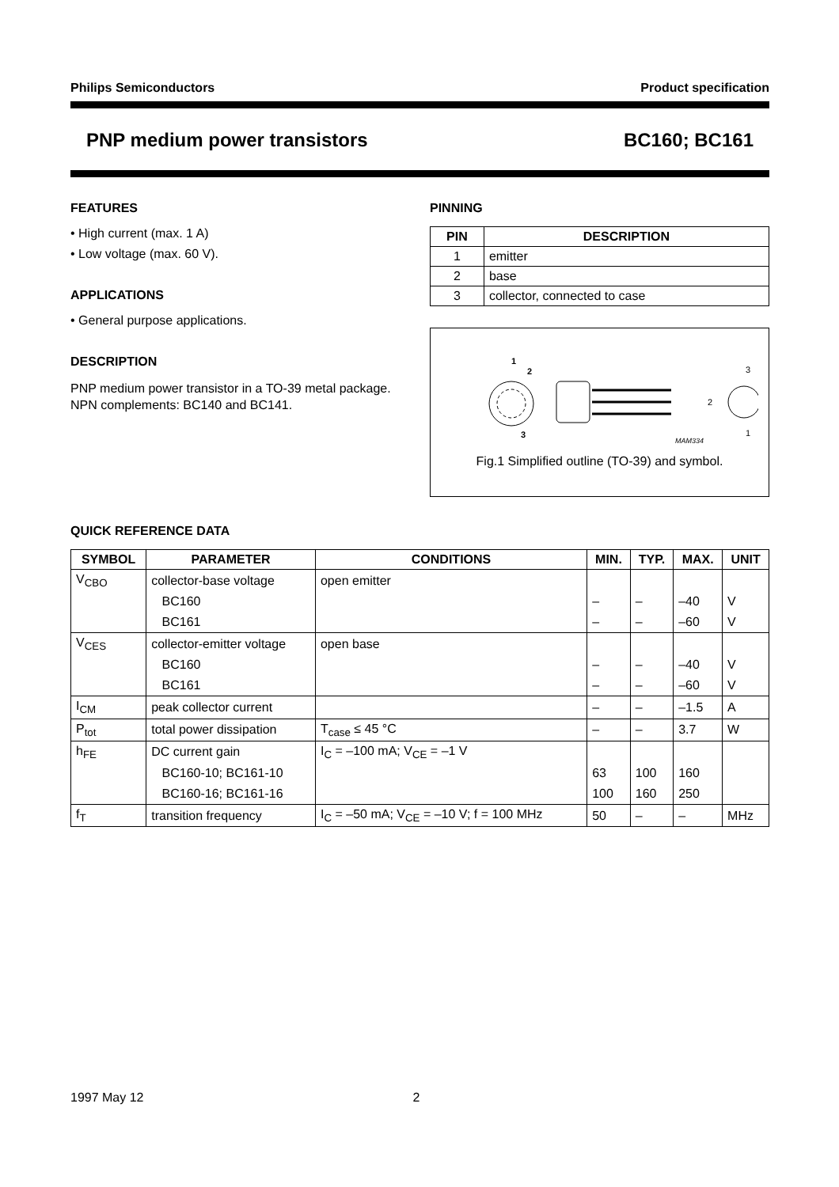Philips Semiconductors Product specification
PNP medium power transistors BC160; BC161
FEATURES
• High current (max. 1 A)
• Low voltage (max. 60 V).
APPLICATIONS
• General purpose applications.
DESCRIPTION
PNP medium power transistor in a TO-39 metal package.
NPN complements: BC140 and BC141.
PINNING
| PIN | DESCRIPTION |
| --- | --- |
| 1 | emitter |
| 2 | base |
| 3 | collector, connected to case |
1
2
3
3
2
1
MAM334
Fig.1 Simplified outline (TO-39) and symbol.
QUICK REFERENCE DATA
| SYMBOL | PARAMETER | CONDITIONS | MIN. | TYP. | MAX. | UNIT |
| --- | --- | --- | --- | --- | --- | --- |
| V<sub>CBO</sub> | collector-base voltage | open emitter | | | | |
| | BC160 | | – | – | –40 | V |
| | BC161 | | – | – | –60 | V |
| V<sub>CES</sub> | collector-emitter voltage | open base | | | | |
| | BC160 | | – | – | –40 | V |
| | BC161 | | – | – | –60 | V |
| I<sub>CM</sub> | peak collector current | | – | – | –1.5 | A |
| P<sub>tot</sub> | total power dissipation | T<sub>case</sub> ≤ 45 °C | – | – | 3.7 | W |
| h<sub>FE</sub> | DC current gain | I<sub>C</sub> = –100 mA; V<sub>CE</sub> = –1 V | | | | |
| | BC160-10; BC161-10 | | 63 | 100 | 160 | |
| | BC160-16; BC161-16 | | 100 | 160 | 250 | |
| f<sub>T</sub> | transition frequency | I<sub>C</sub> = –50 mA; V<sub>CE</sub> = –10 V; f = 100 MHz | 50 | – | – | MHz |
1997 May 12 2